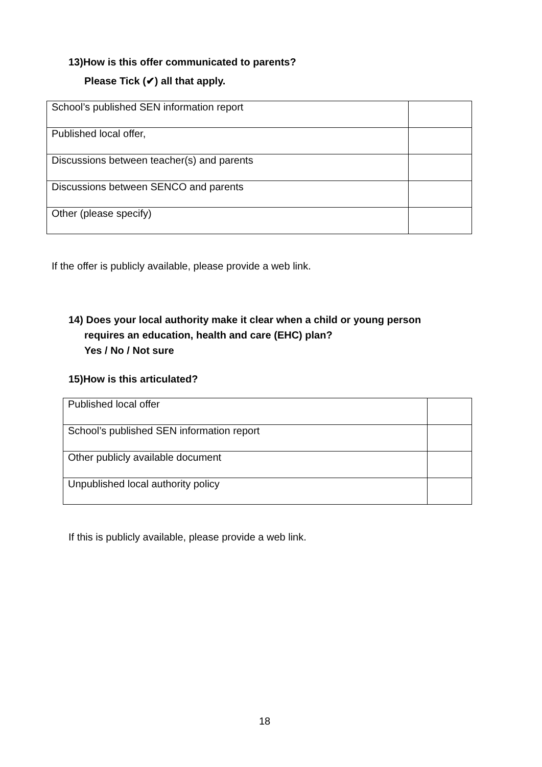13)How is this offer communicated to parents?
Please Tick (✔) all that apply.
| School’s published SEN information report | |
| Published local offer, | |
| Discussions between teacher(s) and parents | |
| Discussions between SENCO and parents | |
| Other (please specify) | |
If the offer is publicly available, please provide a web link.
14) Does your local authority make it clear when a child or young person
requires an education, health and care (EHC) plan?
Yes / No / Not sure
15)How is this articulated?
| Published local offer | |
| School’s published SEN information report | |
| Other publicly available document | |
| Unpublished local authority policy | |
If this is publicly available, please provide a web link.
18